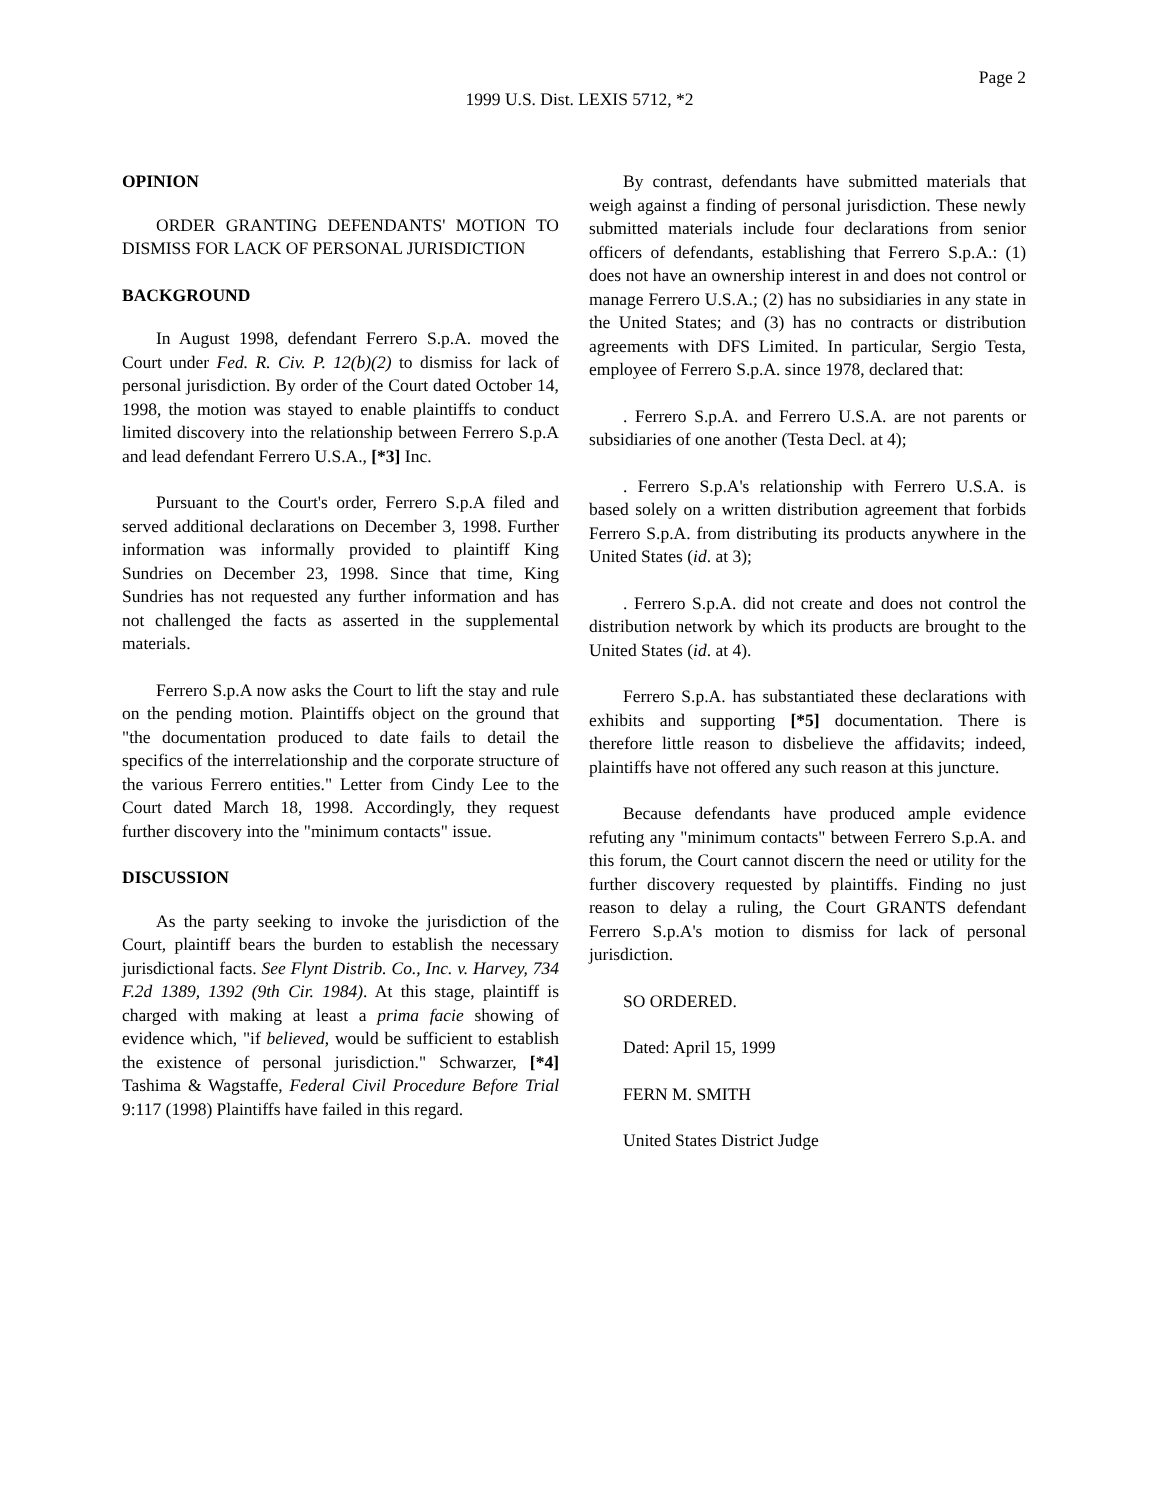Page 2
1999 U.S. Dist. LEXIS 5712, *2
OPINION
ORDER GRANTING DEFENDANTS' MOTION TO DISMISS FOR LACK OF PERSONAL JURISDICTION
BACKGROUND
In August 1998, defendant Ferrero S.p.A. moved the Court under Fed. R. Civ. P. 12(b)(2) to dismiss for lack of personal jurisdiction. By order of the Court dated October 14, 1998, the motion was stayed to enable plaintiffs to conduct limited discovery into the relationship between Ferrero S.p.A and lead defendant Ferrero U.S.A., [*3] Inc.
Pursuant to the Court's order, Ferrero S.p.A filed and served additional declarations on December 3, 1998. Further information was informally provided to plaintiff King Sundries on December 23, 1998. Since that time, King Sundries has not requested any further information and has not challenged the facts as asserted in the supplemental materials.
Ferrero S.p.A now asks the Court to lift the stay and rule on the pending motion. Plaintiffs object on the ground that "the documentation produced to date fails to detail the specifics of the interrelationship and the corporate structure of the various Ferrero entities." Letter from Cindy Lee to the Court dated March 18, 1998. Accordingly, they request further discovery into the "minimum contacts" issue.
DISCUSSION
As the party seeking to invoke the jurisdiction of the Court, plaintiff bears the burden to establish the necessary jurisdictional facts. See Flynt Distrib. Co., Inc. v. Harvey, 734 F.2d 1389, 1392 (9th Cir. 1984). At this stage, plaintiff is charged with making at least a prima facie showing of evidence which, "if believed, would be sufficient to establish the existence of personal jurisdiction." Schwarzer, [*4] Tashima & Wagstaffe, Federal Civil Procedure Before Trial 9:117 (1998) Plaintiffs have failed in this regard.
By contrast, defendants have submitted materials that weigh against a finding of personal jurisdiction. These newly submitted materials include four declarations from senior officers of defendants, establishing that Ferrero S.p.A.: (1) does not have an ownership interest in and does not control or manage Ferrero U.S.A.; (2) has no subsidiaries in any state in the United States; and (3) has no contracts or distribution agreements with DFS Limited. In particular, Sergio Testa, employee of Ferrero S.p.A. since 1978, declared that:
. Ferrero S.p.A. and Ferrero U.S.A. are not parents or subsidiaries of one another (Testa Decl. at 4);
. Ferrero S.p.A's relationship with Ferrero U.S.A. is based solely on a written distribution agreement that forbids Ferrero S.p.A. from distributing its products anywhere in the United States (id. at 3);
. Ferrero S.p.A. did not create and does not control the distribution network by which its products are brought to the United States (id. at 4).
Ferrero S.p.A. has substantiated these declarations with exhibits and supporting [*5] documentation. There is therefore little reason to disbelieve the affidavits; indeed, plaintiffs have not offered any such reason at this juncture.
Because defendants have produced ample evidence refuting any "minimum contacts" between Ferrero S.p.A. and this forum, the Court cannot discern the need or utility for the further discovery requested by plaintiffs. Finding no just reason to delay a ruling, the Court GRANTS defendant Ferrero S.p.A's motion to dismiss for lack of personal jurisdiction.
SO ORDERED.
Dated: April 15, 1999
FERN M. SMITH
United States District Judge